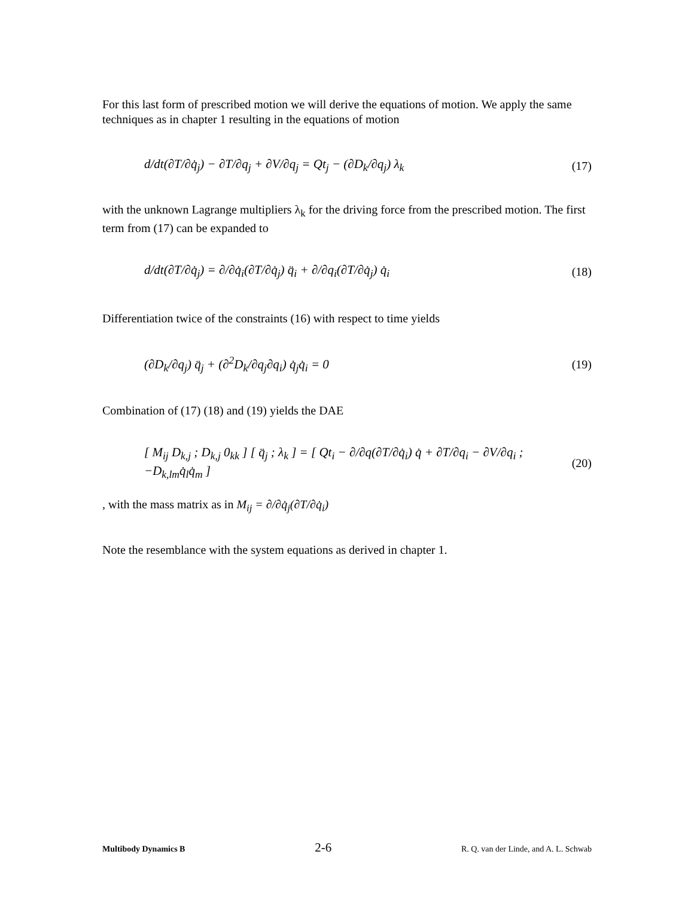For this last form of prescribed motion we will derive the equations of motion. We apply the same techniques as in chapter 1 resulting in the equations of motion
d/dt(∂T/∂q̇<sub>j</sub>) − ∂T/∂q<sub>j</sub> + ∂V/∂q<sub>j</sub> = Qt<sub>j</sub> − (∂D<sub>k</sub>/∂q<sub>j</sub>) λ<sub>k</sub> (17)
with the unknown Lagrange multipliers λ<sub>k</sub> for the driving force from the prescribed motion. The first term from (17) can be expanded to
d/dt(∂T/∂q̇<sub>j</sub>) = ∂/∂q̇<sub>i</sub>(∂T/∂q̇<sub>j</sub>) q̈<sub>i</sub> + ∂/∂q<sub>i</sub>(∂T/∂q̇<sub>j</sub>) q̇<sub>i</sub> (18)
Differentiation twice of the constraints (16) with respect to time yields
(∂D<sub>k</sub>/∂q<sub>j</sub>) q̈<sub>j</sub> + (∂<sup>2</sup>D<sub>k</sub>/∂q<sub>j</sub>∂q<sub>i</sub>) q̇<sub>j</sub>q̇<sub>i</sub> = 0 (19)
Combination of (17) (18) and (19) yields the DAE
[ M<sub>ij</sub> D<sub>k,j</sub> ; D<sub>k,j</sub> 0<sub>kk</sub> ] [ q̈<sub>j</sub> ; λ<sub>k</sub> ] = [ Qt<sub>i</sub> − ∂/∂q(∂T/∂q̇<sub>i</sub>) q̇ + ∂T/∂q<sub>i</sub> − ∂V/∂q<sub>i</sub> ; −D<sub>k,lm</sub>q̇<sub>l</sub>q̇<sub>m</sub> ] (20)
, with the mass matrix as in M<sub>ij</sub> = ∂/∂q̇<sub>j</sub>(∂T/∂q̇<sub>i</sub>)
Note the resemblance with the system equations as derived in chapter 1.
Multibody Dynamics B 2-6 R. Q. van der Linde, and A. L. Schwab